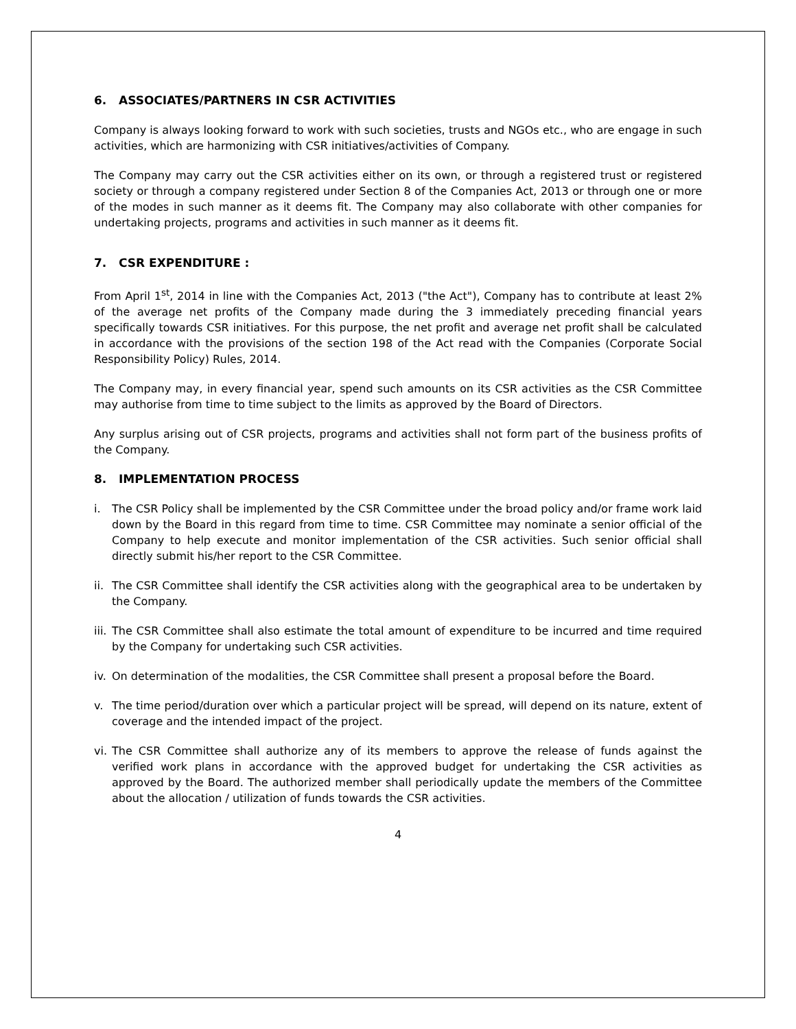6. ASSOCIATES/PARTNERS IN CSR ACTIVITIES
Company is always looking forward to work with such societies, trusts and NGOs etc., who are engage in such activities, which are harmonizing with CSR initiatives/activities of Company.
The Company may carry out the CSR activities either on its own, or through a registered trust or registered society or through a company registered under Section 8 of the Companies Act, 2013 or through one or more of the modes in such manner as it deems fit. The Company may also collaborate with other companies for undertaking projects, programs and activities in such manner as it deems fit.
7. CSR EXPENDITURE :
From April 1<sup>st</sup>, 2014 in line with the Companies Act, 2013 ("the Act"), Company has to contribute at least 2% of the average net profits of the Company made during the 3 immediately preceding financial years specifically towards CSR initiatives. For this purpose, the net profit and average net profit shall be calculated in accordance with the provisions of the section 198 of the Act read with the Companies (Corporate Social Responsibility Policy) Rules, 2014.
The Company may, in every financial year, spend such amounts on its CSR activities as the CSR Committee may authorise from time to time subject to the limits as approved by the Board of Directors.
Any surplus arising out of CSR projects, programs and activities shall not form part of the business profits of the Company.
8. IMPLEMENTATION PROCESS
i. The CSR Policy shall be implemented by the CSR Committee under the broad policy and/or frame work laid down by the Board in this regard from time to time. CSR Committee may nominate a senior official of the Company to help execute and monitor implementation of the CSR activities. Such senior official shall directly submit his/her report to the CSR Committee.
ii. The CSR Committee shall identify the CSR activities along with the geographical area to be undertaken by the Company.
iii. The CSR Committee shall also estimate the total amount of expenditure to be incurred and time required by the Company for undertaking such CSR activities.
iv. On determination of the modalities, the CSR Committee shall present a proposal before the Board.
v. The time period/duration over which a particular project will be spread, will depend on its nature, extent of coverage and the intended impact of the project.
vi. The CSR Committee shall authorize any of its members to approve the release of funds against the verified work plans in accordance with the approved budget for undertaking the CSR activities as approved by the Board. The authorized member shall periodically update the members of the Committee about the allocation / utilization of funds towards the CSR activities.
4